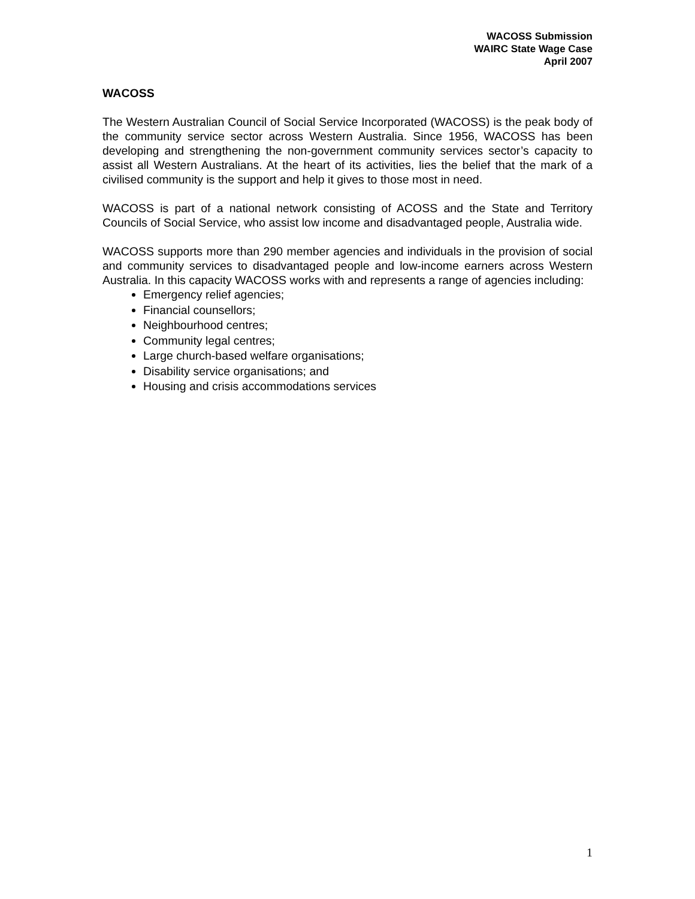WACOSS Submission
WAIRC State Wage Case
April 2007
WACOSS
The Western Australian Council of Social Service Incorporated (WACOSS) is the peak body of the community service sector across Western Australia. Since 1956, WACOSS has been developing and strengthening the non-government community services sector’s capacity to assist all Western Australians. At the heart of its activities, lies the belief that the mark of a civilised community is the support and help it gives to those most in need.
WACOSS is part of a national network consisting of ACOSS and the State and Territory Councils of Social Service, who assist low income and disadvantaged people, Australia wide.
WACOSS supports more than 290 member agencies and individuals in the provision of social and community services to disadvantaged people and low-income earners across Western Australia. In this capacity WACOSS works with and represents a range of agencies including:
Emergency relief agencies;
Financial counsellors;
Neighbourhood centres;
Community legal centres;
Large church-based welfare organisations;
Disability service organisations; and
Housing and crisis accommodations services
1